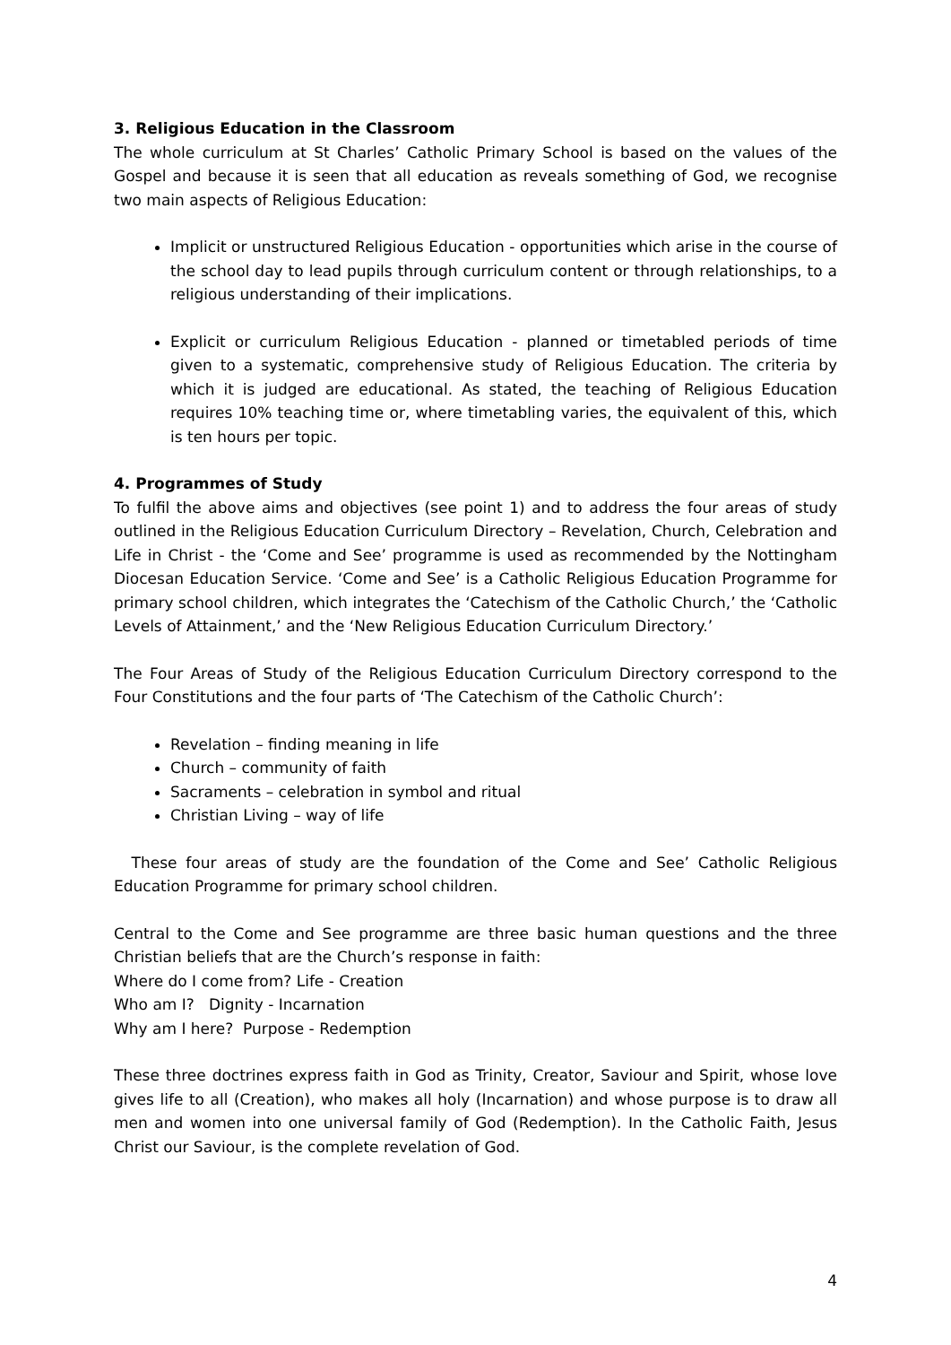3. Religious Education in the Classroom
The whole curriculum at St Charles’ Catholic Primary School is based on the values of the Gospel and because it is seen that all education as reveals something of God, we recognise two main aspects of Religious Education:
Implicit or unstructured Religious Education - opportunities which arise in the course of the school day to lead pupils through curriculum content or through relationships, to a religious understanding of their implications.
Explicit or curriculum Religious Education - planned or timetabled periods of time given to a systematic, comprehensive study of Religious Education. The criteria by which it is judged are educational. As stated, the teaching of Religious Education requires 10% teaching time or, where timetabling varies, the equivalent of this, which is ten hours per topic.
4. Programmes of Study
To fulfil the above aims and objectives (see point 1) and to address the four areas of study outlined in the Religious Education Curriculum Directory – Revelation, Church, Celebration and Life in Christ - the ‘Come and See’ programme is used as recommended by the Nottingham Diocesan Education Service. ‘Come and See’ is a Catholic Religious Education Programme for primary school children, which integrates the ‘Catechism of the Catholic Church,’ the ‘Catholic Levels of Attainment,’ and the ‘New Religious Education Curriculum Directory.’
The Four Areas of Study of the Religious Education Curriculum Directory correspond to the Four Constitutions and the four parts of ‘The Catechism of the Catholic Church’:
Revelation – finding meaning in life
Church – community of faith
Sacraments – celebration in symbol and ritual
Christian Living – way of life
These four areas of study are the foundation of the Come and See’ Catholic Religious Education Programme for primary school children.
Central to the Come and See programme are three basic human questions and the three Christian beliefs that are the Church’s response in faith:
Where do I come from? Life - Creation
Who am I? Dignity - Incarnation
Why am I here? Purpose - Redemption
These three doctrines express faith in God as Trinity, Creator, Saviour and Spirit, whose love gives life to all (Creation), who makes all holy (Incarnation) and whose purpose is to draw all men and women into one universal family of God (Redemption). In the Catholic Faith, Jesus Christ our Saviour, is the complete revelation of God.
4